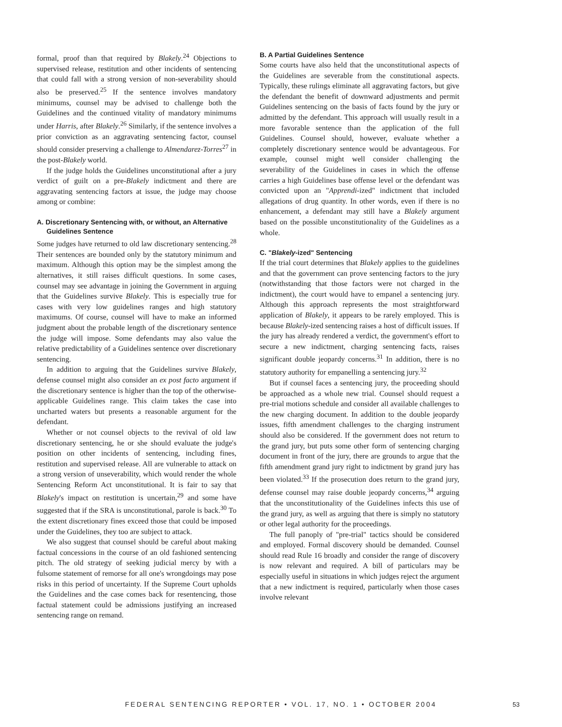formal, proof than that required by Blakely.<sup>24</sup> Objections to supervised release, restitution and other incidents of sentencing that could fall with a strong version of non-severability should also be preserved.<sup>25</sup> If the sentence involves mandatory minimums, counsel may be advised to challenge both the Guidelines and the continued vitality of mandatory minimums under Harris, after Blakely.<sup>26</sup> Similarly, if the sentence involves a prior conviction as an aggravating sentencing factor, counsel should consider preserving a challenge to Almendarez-Torres<sup>27</sup> in the post-Blakely world.
If the judge holds the Guidelines unconstitutional after a jury verdict of guilt on a pre-Blakely indictment and there are aggravating sentencing factors at issue, the judge may choose among or combine:
A. Discretionary Sentencing with, or without, an Alternative Guidelines Sentence
Some judges have returned to old law discretionary sentencing.<sup>28</sup> Their sentences are bounded only by the statutory minimum and maximum. Although this option may be the simplest among the alternatives, it still raises difficult questions. In some cases, counsel may see advantage in joining the Government in arguing that the Guidelines survive Blakely. This is especially true for cases with very low guidelines ranges and high statutory maximums. Of course, counsel will have to make an informed judgment about the probable length of the discretionary sentence the judge will impose. Some defendants may also value the relative predictability of a Guidelines sentence over discretionary sentencing.
In addition to arguing that the Guidelines survive Blakely, defense counsel might also consider an ex post facto argument if the discretionary sentence is higher than the top of the otherwise-applicable Guidelines range. This claim takes the case into uncharted waters but presents a reasonable argument for the defendant.
Whether or not counsel objects to the revival of old law discretionary sentencing, he or she should evaluate the judge's position on other incidents of sentencing, including fines, restitution and supervised release. All are vulnerable to attack on a strong version of unseverability, which would render the whole Sentencing Reform Act unconstitutional. It is fair to say that Blakely's impact on restitution is uncertain,<sup>29</sup> and some have suggested that if the SRA is unconstitutional, parole is back.<sup>30</sup> To the extent discretionary fines exceed those that could be imposed under the Guidelines, they too are subject to attack.
We also suggest that counsel should be careful about making factual concessions in the course of an old fashioned sentencing pitch. The old strategy of seeking judicial mercy by with a fulsome statement of remorse for all one's wrongdoings may pose risks in this period of uncertainty. If the Supreme Court upholds the Guidelines and the case comes back for resentencing, those factual statement could be admissions justifying an increased sentencing range on remand.
B. A Partial Guidelines Sentence
Some courts have also held that the unconstitutional aspects of the Guidelines are severable from the constitutional aspects. Typically, these rulings eliminate all aggravating factors, but give the defendant the benefit of downward adjustments and permit Guidelines sentencing on the basis of facts found by the jury or admitted by the defendant. This approach will usually result in a more favorable sentence than the application of the full Guidelines. Counsel should, however, evaluate whether a completely discretionary sentence would be advantageous. For example, counsel might well consider challenging the severability of the Guidelines in cases in which the offense carries a high Guidelines base offense level or the defendant was convicted upon an "Apprendi-ized" indictment that included allegations of drug quantity. In other words, even if there is no enhancement, a defendant may still have a Blakely argument based on the possible unconstitutionality of the Guidelines as a whole.
C. "Blakely-ized" Sentencing
If the trial court determines that Blakely applies to the guidelines and that the government can prove sentencing factors to the jury (notwithstanding that those factors were not charged in the indictment), the court would have to empanel a sentencing jury. Although this approach represents the most straightforward application of Blakely, it appears to be rarely employed. This is because Blakely-ized sentencing raises a host of difficult issues. If the jury has already rendered a verdict, the government's effort to secure a new indictment, charging sentencing facts, raises significant double jeopardy concerns.<sup>31</sup> In addition, there is no statutory authority for empanelling a sentencing jury.<sup>32</sup>
But if counsel faces a sentencing jury, the proceeding should be approached as a whole new trial. Counsel should request a pre-trial motions schedule and consider all available challenges to the new charging document. In addition to the double jeopardy issues, fifth amendment challenges to the charging instrument should also be considered. If the government does not return to the grand jury, but puts some other form of sentencing charging document in front of the jury, there are grounds to argue that the fifth amendment grand jury right to indictment by grand jury has been violated.<sup>33</sup> If the prosecution does return to the grand jury, defense counsel may raise double jeopardy concerns,<sup>34</sup> arguing that the unconstitutionality of the Guidelines infects this use of the grand jury, as well as arguing that there is simply no statutory or other legal authority for the proceedings.
The full panoply of "pre-trial" tactics should be considered and employed. Formal discovery should be demanded. Counsel should read Rule 16 broadly and consider the range of discovery is now relevant and required. A bill of particulars may be especially useful in situations in which judges reject the argument that a new indictment is required, particularly when those cases involve relevant
FEDERAL SENTENCING REPORTER • VOL. 17, NO. 1 • OCTOBER 2004
53